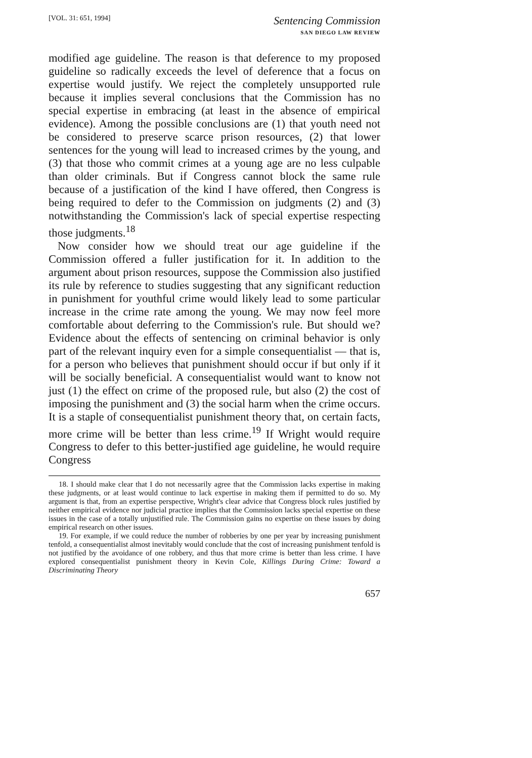[VOL. 31: 651, 1994]
Sentencing Commission
SAN DIEGO LAW REVIEW
modified age guideline. The reason is that deference to my proposed guideline so radically exceeds the level of deference that a focus on expertise would justify. We reject the completely unsupported rule because it implies several conclusions that the Commission has no special expertise in embracing (at least in the absence of empirical evidence). Among the possible conclusions are (1) that youth need not be considered to preserve scarce prison resources, (2) that lower sentences for the young will lead to increased crimes by the young, and (3) that those who commit crimes at a young age are no less culpable than older criminals. But if Congress cannot block the same rule because of a justification of the kind I have offered, then Congress is being required to defer to the Commission on judgments (2) and (3) notwithstanding the Commission's lack of special expertise respecting those judgments.<sup>18</sup>
Now consider how we should treat our age guideline if the Commission offered a fuller justification for it. In addition to the argument about prison resources, suppose the Commission also justified its rule by reference to studies suggesting that any significant reduction in punishment for youthful crime would likely lead to some particular increase in the crime rate among the young. We may now feel more comfortable about deferring to the Commission's rule. But should we? Evidence about the effects of sentencing on criminal behavior is only part of the relevant inquiry even for a simple consequentialist — that is, for a person who believes that punishment should occur if but only if it will be socially beneficial. A consequentialist would want to know not just (1) the effect on crime of the proposed rule, but also (2) the cost of imposing the punishment and (3) the social harm when the crime occurs. It is a staple of consequentialist punishment theory that, on certain facts, more crime will be better than less crime.<sup>19</sup> If Wright would require Congress to defer to this better-justified age guideline, he would require Congress
18. I should make clear that I do not necessarily agree that the Commission lacks expertise in making these judgments, or at least would continue to lack expertise in making them if permitted to do so. My argument is that, from an expertise perspective, Wright's clear advice that Congress block rules justified by neither empirical evidence nor judicial practice implies that the Commission lacks special expertise on these issues in the case of a totally unjustified rule. The Commission gains no expertise on these issues by doing empirical research on other issues.
19. For example, if we could reduce the number of robberies by one per year by increasing punishment tenfold, a consequentialist almost inevitably would conclude that the cost of increasing punishment tenfold is not justified by the avoidance of one robbery, and thus that more crime is better than less crime. I have explored consequentialist punishment theory in Kevin Cole, Killings During Crime: Toward a Discriminating Theory
657